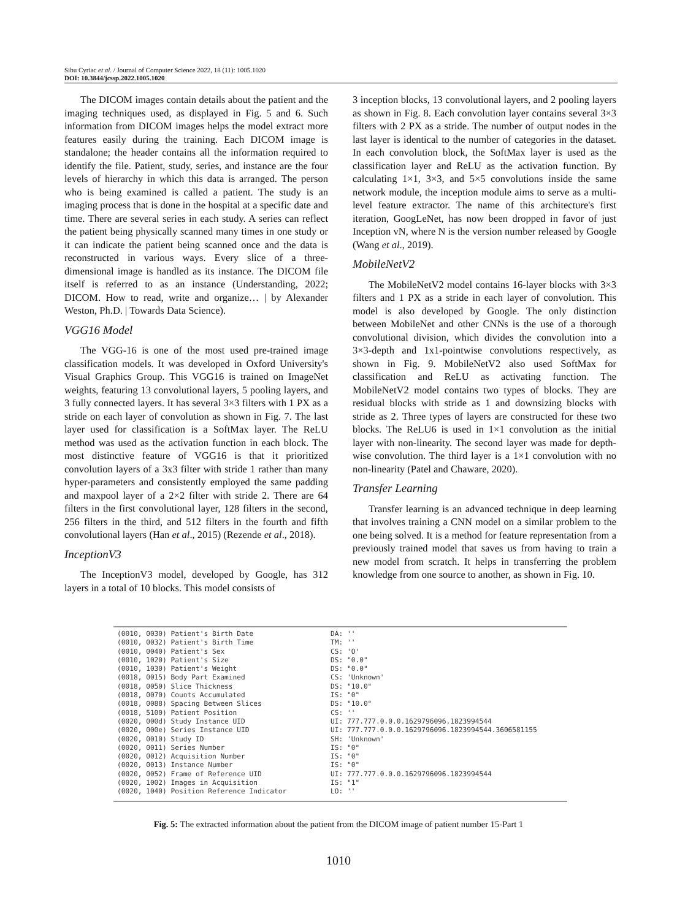Sibu Cyriac et al. / Journal of Computer Science 2022, 18 (11): 1005.1020
DOI: 10.3844/jcssp.2022.1005.1020
The DICOM images contain details about the patient and the imaging techniques used, as displayed in Fig. 5 and 6. Such information from DICOM images helps the model extract more features easily during the training. Each DICOM image is standalone; the header contains all the information required to identify the file. Patient, study, series, and instance are the four levels of hierarchy in which this data is arranged. The person who is being examined is called a patient. The study is an imaging process that is done in the hospital at a specific date and time. There are several series in each study. A series can reflect the patient being physically scanned many times in one study or it can indicate the patient being scanned once and the data is reconstructed in various ways. Every slice of a three-dimensional image is handled as its instance. The DICOM file itself is referred to as an instance (Understanding, 2022; DICOM. How to read, write and organize… | by Alexander Weston, Ph.D. | Towards Data Science).
VGG16 Model
The VGG-16 is one of the most used pre-trained image classification models. It was developed in Oxford University's Visual Graphics Group. This VGG16 is trained on ImageNet weights, featuring 13 convolutional layers, 5 pooling layers, and 3 fully connected layers. It has several 3×3 filters with 1 PX as a stride on each layer of convolution as shown in Fig. 7. The last layer used for classification is a SoftMax layer. The ReLU method was used as the activation function in each block. The most distinctive feature of VGG16 is that it prioritized convolution layers of a 3x3 filter with stride 1 rather than many hyper-parameters and consistently employed the same padding and maxpool layer of a 2×2 filter with stride 2. There are 64 filters in the first convolutional layer, 128 filters in the second, 256 filters in the third, and 512 filters in the fourth and fifth convolutional layers (Han et al., 2015) (Rezende et al., 2018).
InceptionV3
The InceptionV3 model, developed by Google, has 312 layers in a total of 10 blocks. This model consists of
3 inception blocks, 13 convolutional layers, and 2 pooling layers as shown in Fig. 8. Each convolution layer contains several 3×3 filters with 2 PX as a stride. The number of output nodes in the last layer is identical to the number of categories in the dataset. In each convolution block, the SoftMax layer is used as the classification layer and ReLU as the activation function. By calculating 1×1, 3×3, and 5×5 convolutions inside the same network module, the inception module aims to serve as a multi-level feature extractor. The name of this architecture's first iteration, GoogLeNet, has now been dropped in favor of just Inception vN, where N is the version number released by Google (Wang et al., 2019).
MobileNetV2
The MobileNetV2 model contains 16-layer blocks with 3×3 filters and 1 PX as a stride in each layer of convolution. This model is also developed by Google. The only distinction between MobileNet and other CNNs is the use of a thorough convolutional division, which divides the convolution into a 3×3-depth and 1x1-pointwise convolutions respectively, as shown in Fig. 9. MobileNetV2 also used SoftMax for classification and ReLU as activating function. The MobileNetV2 model contains two types of blocks. They are residual blocks with stride as 1 and downsizing blocks with stride as 2. Three types of layers are constructed for these two blocks. The ReLU6 is used in 1×1 convolution as the initial layer with non-linearity. The second layer was made for depth-wise convolution. The third layer is a 1×1 convolution with no non-linearity (Patel and Chaware, 2020).
Transfer Learning
Transfer learning is an advanced technique in deep learning that involves training a CNN model on a similar problem to the one being solved. It is a method for feature representation from a previously trained model that saves us from having to train a new model from scratch. It helps in transferring the problem knowledge from one source to another, as shown in Fig. 10.
| (0010, 0030) Patient's Birth Date | DA: '' |
| (0010, 0032) Patient's Birth Time | TM: '' |
| (0010, 0040) Patient's Sex | CS: 'O' |
| (0010, 1020) Patient's Size | DS: "0.0" |
| (0010, 1030) Patient's Weight | DS: "0.0" |
| (0018, 0015) Body Part Examined | CS: 'Unknown' |
| (0018, 0050) Slice Thickness | DS: "10.0" |
| (0018, 0070) Counts Accumulated | IS: "0" |
| (0018, 0088) Spacing Between Slices | DS: "10.0" |
| (0018, 5100) Patient Position | CS: '' |
| (0020, 000d) Study Instance UID | UI: 777.777.0.0.0.1629796096.1823994544 |
| (0020, 000e) Series Instance UID | UI: 777.777.0.0.0.1629796096.1823994544.3606581155 |
| (0020, 0010) Study ID | SH: 'Unknown' |
| (0020, 0011) Series Number | IS: "0" |
| (0020, 0012) Acquisition Number | IS: "0" |
| (0020, 0013) Instance Number | IS: "0" |
| (0020, 0052) Frame of Reference UID | UI: 777.777.0.0.0.1629796096.1823994544 |
| (0020, 1002) Images in Acquisition | IS: "1" |
| (0020, 1040) Position Reference Indicator | LO: '' |
Fig. 5: The extracted information about the patient from the DICOM image of patient number 15-Part 1
1010